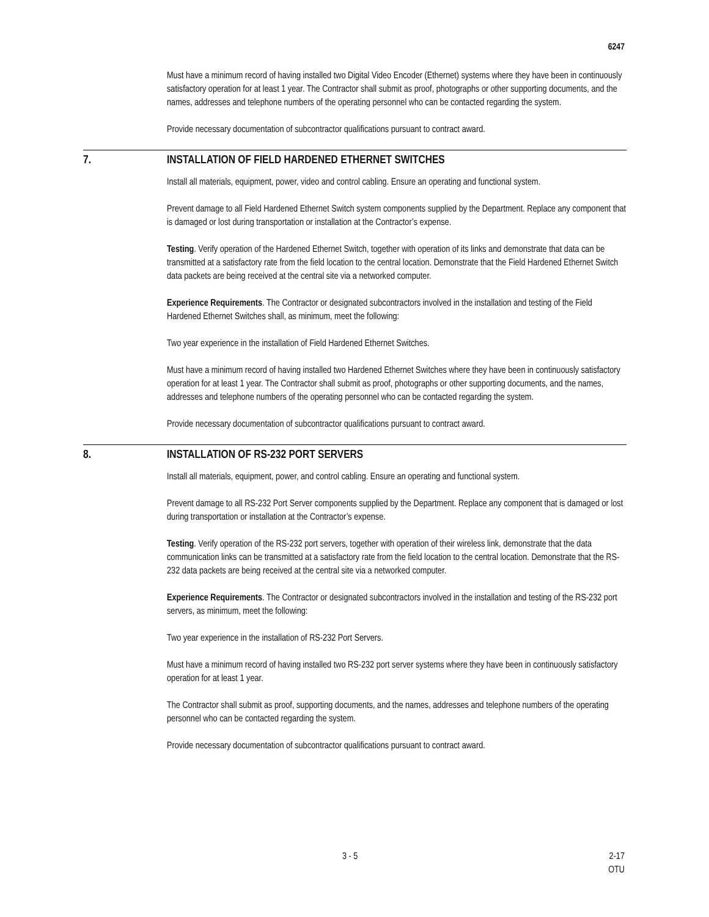6247
Must have a minimum record of having installed two Digital Video Encoder (Ethernet) systems where they have been in continuously satisfactory operation for at least 1 year. The Contractor shall submit as proof, photographs or other supporting documents, and the names, addresses and telephone numbers of the operating personnel who can be contacted regarding the system.
Provide necessary documentation of subcontractor qualifications pursuant to contract award.
7. INSTALLATION OF FIELD HARDENED ETHERNET SWITCHES
Install all materials, equipment, power, video and control cabling. Ensure an operating and functional system.
Prevent damage to all Field Hardened Ethernet Switch system components supplied by the Department. Replace any component that is damaged or lost during transportation or installation at the Contractor’s expense.
Testing. Verify operation of the Hardened Ethernet Switch, together with operation of its links and demonstrate that data can be transmitted at a satisfactory rate from the field location to the central location. Demonstrate that the Field Hardened Ethernet Switch data packets are being received at the central site via a networked computer.
Experience Requirements. The Contractor or designated subcontractors involved in the installation and testing of the Field Hardened Ethernet Switches shall, as minimum, meet the following:
Two year experience in the installation of Field Hardened Ethernet Switches.
Must have a minimum record of having installed two Hardened Ethernet Switches where they have been in continuously satisfactory operation for at least 1 year. The Contractor shall submit as proof, photographs or other supporting documents, and the names, addresses and telephone numbers of the operating personnel who can be contacted regarding the system.
Provide necessary documentation of subcontractor qualifications pursuant to contract award.
8. INSTALLATION OF RS-232 PORT SERVERS
Install all materials, equipment, power, and control cabling. Ensure an operating and functional system.
Prevent damage to all RS-232 Port Server components supplied by the Department. Replace any component that is damaged or lost during transportation or installation at the Contractor’s expense.
Testing. Verify operation of the RS-232 port servers, together with operation of their wireless link, demonstrate that the data communication links can be transmitted at a satisfactory rate from the field location to the central location. Demonstrate that the RS-232 data packets are being received at the central site via a networked computer.
Experience Requirements. The Contractor or designated subcontractors involved in the installation and testing of the RS-232 port servers, as minimum, meet the following:
Two year experience in the installation of RS-232 Port Servers.
Must have a minimum record of having installed two RS-232 port server systems where they have been in continuously satisfactory operation for at least 1 year.
The Contractor shall submit as proof, supporting documents, and the names, addresses and telephone numbers of the operating personnel who can be contacted regarding the system.
Provide necessary documentation of subcontractor qualifications pursuant to contract award.
3 - 5 2-17
OTU